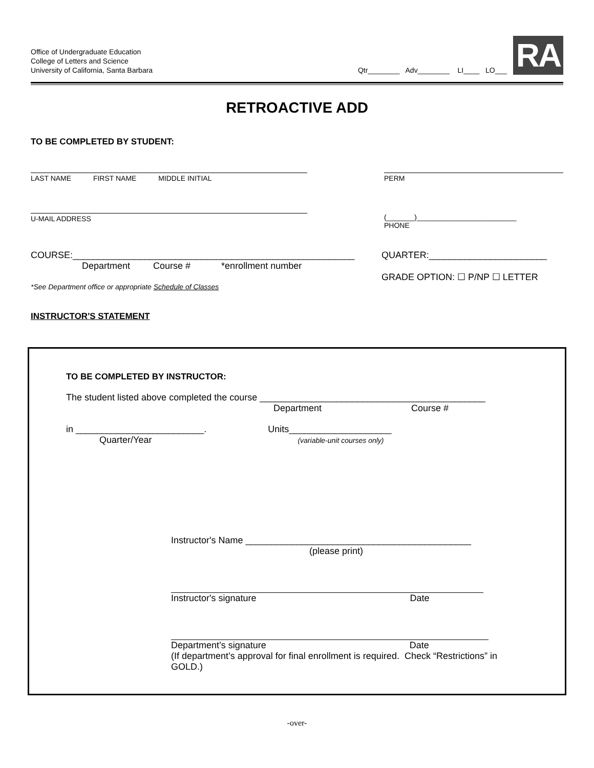Office of Undergraduate Education
College of Letters and Science
University of California, Santa Barbara
Qtr________ Adv________ LI____ LO___
RA
RETROACTIVE ADD
TO BE COMPLETED BY STUDENT:
LAST NAME FIRST NAME MIDDLE INITIAL PERM
U-MAIL ADDRESS (_______)_________________________
PHONE
COURSE:_______________________________________________________
Department Course # *enrollment number
QUARTER:_______________________
GRADE OPTION: ☐ P/NP ☐ LETTER
*See Department office or appropriate Schedule of Classes
INSTRUCTOR'S STATEMENT
TO BE COMPLETED BY INSTRUCTOR:
The student listed above completed the course ____________________________________________
Department Course #
in _________________________. Units____________________
Quarter/Year (variable-unit courses only)
Instructor's Name ____________________________________________
(please print)
Instructor's signature Date
Department’s signature Date
(If department’s approval for final enrollment is required. Check “Restrictions” in GOLD.)
-over-